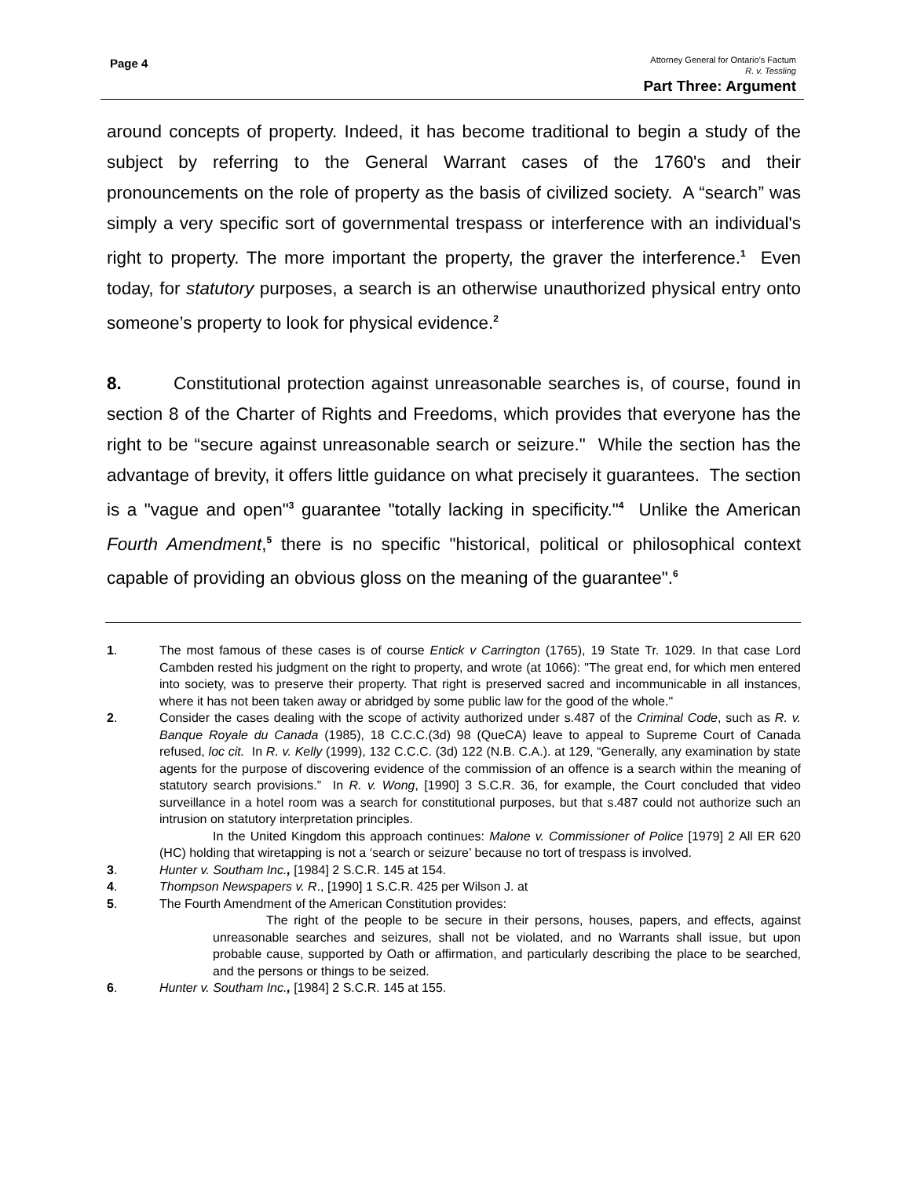Page 4
Attorney General for Ontario’s Factum
R. v. Tessling
Part Three: Argument
around concepts of property. Indeed, it has become traditional to begin a study of the subject by referring to the General Warrant cases of the 1760's and their pronouncements on the role of property as the basis of civilized society. A “search” was simply a very specific sort of governmental trespass or interference with an individual's right to property. The more important the property, the graver the interference.<sup>1</sup> Even today, for statutory purposes, a search is an otherwise unauthorized physical entry onto someone’s property to look for physical evidence.<sup>2</sup>
8. Constitutional protection against unreasonable searches is, of course, found in section 8 of the Charter of Rights and Freedoms, which provides that everyone has the right to be “secure against unreasonable search or seizure." While the section has the advantage of brevity, it offers little guidance on what precisely it guarantees. The section is a "vague and open"<sup>3</sup> guarantee "totally lacking in specificity."<sup>4</sup> Unlike the American Fourth Amendment,<sup>5</sup> there is no specific "historical, political or philosophical context capable of providing an obvious gloss on the meaning of the guarantee".<sup>6</sup>
1. The most famous of these cases is of course Entick v Carrington (1765), 19 State Tr. 1029. In that case Lord Cambden rested his judgment on the right to property, and wrote (at 1066): "The great end, for which men entered into society, was to preserve their property. That right is preserved sacred and incommunicable in all instances, where it has not been taken away or abridged by some public law for the good of the whole."
2. Consider the cases dealing with the scope of activity authorized under s.487 of the Criminal Code, such as R. v. Banque Royale du Canada (1985), 18 C.C.C.(3d) 98 (QueCA) leave to appeal to Supreme Court of Canada refused, loc cit. In R. v. Kelly (1999), 132 C.C.C. (3d) 122 (N.B. C.A.). at 129, “Generally, any examination by state agents for the purpose of discovering evidence of the commission of an offence is a search within the meaning of statutory search provisions.” In R. v. Wong, [1990] 3 S.C.R. 36, for example, the Court concluded that video surveillance in a hotel room was a search for constitutional purposes, but that s.487 could not authorize such an intrusion on statutory interpretation principles.
In the United Kingdom this approach continues: Malone v. Commissioner of Police [1979] 2 All ER 620 (HC) holding that wiretapping is not a ‘search or seizure’ because no tort of trespass is involved.
3. Hunter v. Southam Inc., [1984] 2 S.C.R. 145 at 154.
4. Thompson Newspapers v. R., [1990] 1 S.C.R. 425 per Wilson J. at
5. The Fourth Amendment of the American Constitution provides:
The right of the people to be secure in their persons, houses, papers, and effects, against unreasonable searches and seizures, shall not be violated, and no Warrants shall issue, but upon probable cause, supported by Oath or affirmation, and particularly describing the place to be searched, and the persons or things to be seized.
6. Hunter v. Southam Inc., [1984] 2 S.C.R. 145 at 155.